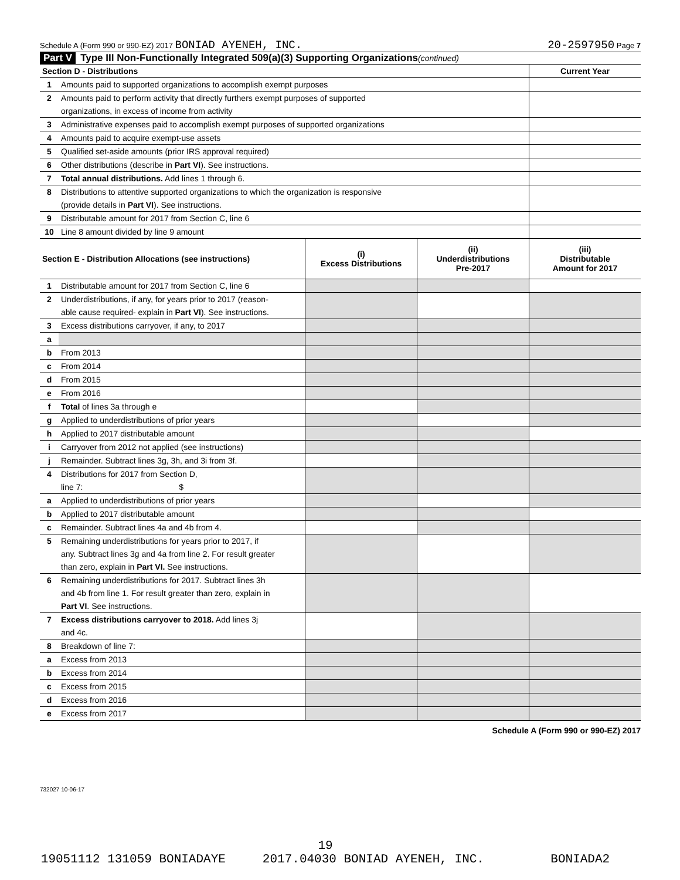Schedule A (Form 990 or 990-EZ) 2017 BONIAD AYENEH, INC. 20-2597950 Page 7
Part V Type III Non-Functionally Integrated 509(a)(3) Supporting Organizations (continued)
| Section D - Distributions | | Current Year |
| 1 | Amounts paid to supported organizations to accomplish exempt purposes | |
| 2 | Amounts paid to perform activity that directly furthers exempt purposes of supported | |
| | organizations, in excess of income from activity | |
| 3 | Administrative expenses paid to accomplish exempt purposes of supported organizations | |
| 4 | Amounts paid to acquire exempt-use assets | |
| 5 | Qualified set-aside amounts (prior IRS approval required) | |
| 6 | Other distributions (describe in Part VI ). See instructions. | |
| 7 | Total annual distributions. Add lines 1 through 6. | |
| 8 | Distributions to attentive supported organizations to which the organization is responsive | |
| | (provide details in Part VI ). See instructions. | |
| 9 | Distributable amount for 2017 from Section C, line 6 | |
| 10 | Line 8 amount divided by line 9 amount | |
| Section E - Distribution Allocations (see instructions) | | (i) Excess Distributions | (ii) Underdistributions Pre-2017 | (iii) Distributable Amount for 2017 |
| 1 | Distributable amount for 2017 from Section C, line 6 | | | |
| 2 | Underdistributions, if any, for years prior to 2017 (reason- | | | |
| | able cause required- explain in Part VI ). See instructions. | | | |
| 3 | Excess distributions carryover, if any, to 2017 | | | |
| a | | | | |
| b | From 2013 | | | |
| c | From 2014 | | | |
| d | From 2015 | | | |
| e | From 2016 | | | |
| f | Total of lines 3a through e | | | |
| g | Applied to underdistributions of prior years | | | |
| h | Applied to 2017 distributable amount | | | |
| i | Carryover from 2012 not applied (see instructions) | | | |
| j | Remainder. Subtract lines 3g, 3h, and 3i from 3f. | | | |
| 4 | Distributions for 2017 from Section D, | | | |
| | line 7: $ | | | |
| a | Applied to underdistributions of prior years | | | |
| b | Applied to 2017 distributable amount | | | |
| c | Remainder. Subtract lines 4a and 4b from 4. | | | |
| 5 | Remaining underdistributions for years prior to 2017, if | | | |
| | any. Subtract lines 3g and 4a from line 2. For result greater | | | |
| | than zero, explain in Part VI. See instructions. | | | |
| 6 | Remaining underdistributions for 2017. Subtract lines 3h | | | |
| | and 4b from line 1. For result greater than zero, explain in | | | |
| | Part VI . See instructions. | | | |
| 7 | Excess distributions carryover to 2018. Add lines 3j | | | |
| | and 4c. | | | |
| 8 | Breakdown of line 7: | | | |
| a | Excess from 2013 | | | |
| b | Excess from 2014 | | | |
| c | Excess from 2015 | | | |
| d | Excess from 2016 | | | |
| e | Excess from 2017 | | | |
Schedule A (Form 990 or 990-EZ) 2017
732027 10-06-17
19
19051112 131059 BONIADAYE 2017.04030 BONIAD AYENEH, INC. BONIADA2